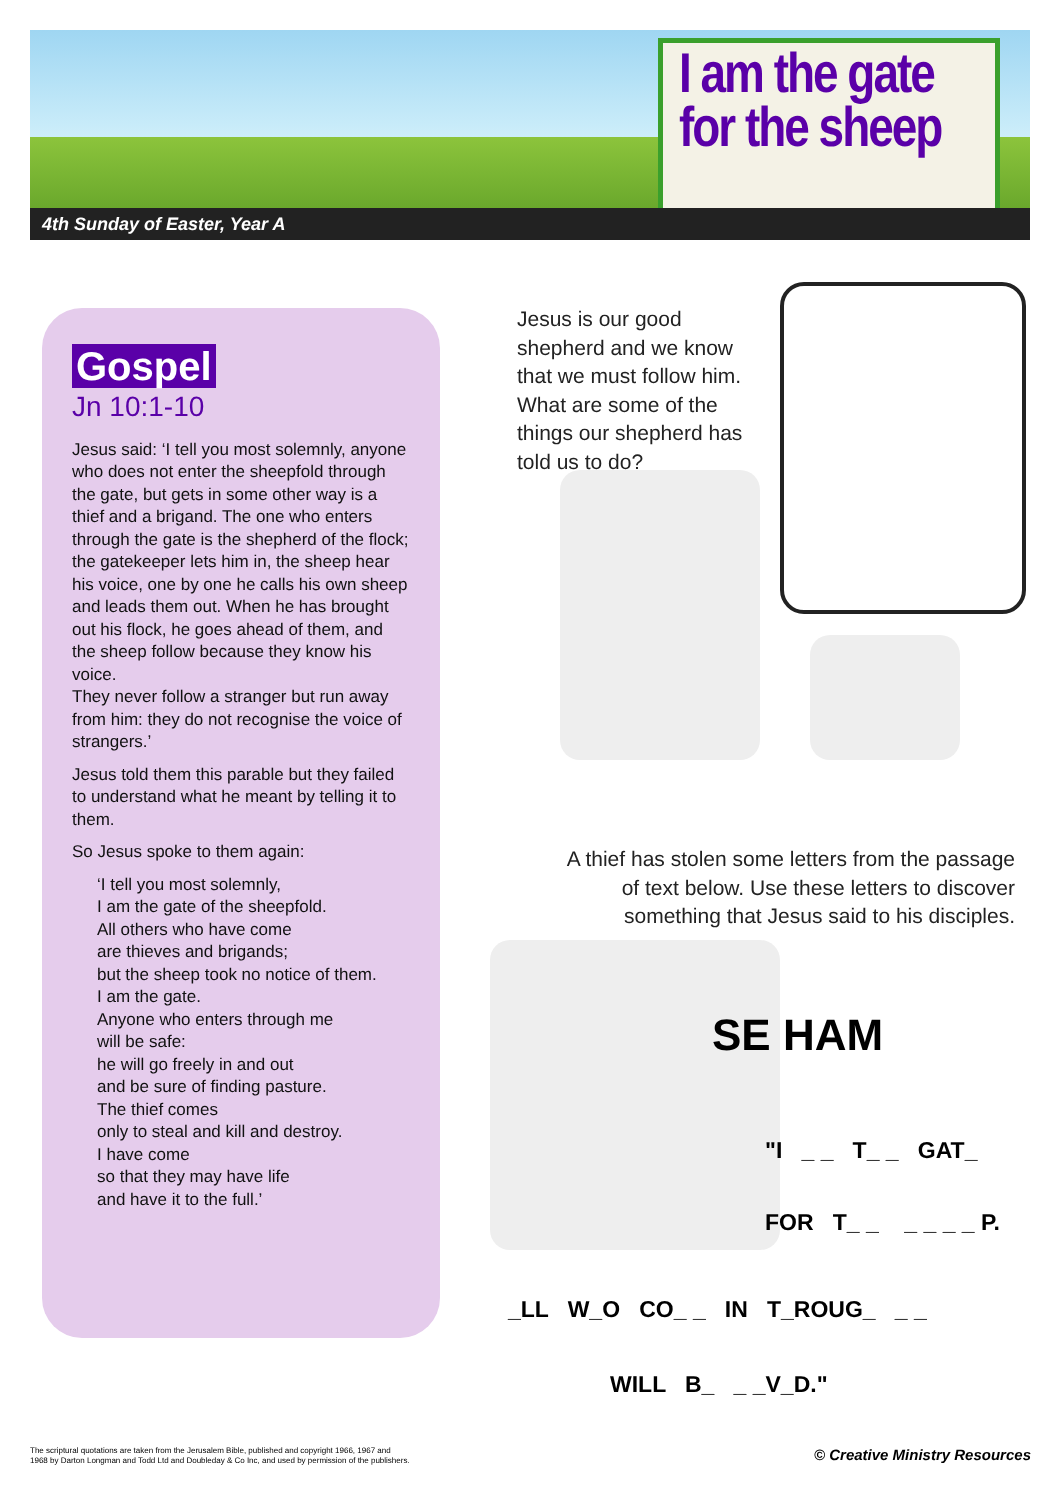I am the gate for the sheep
4th Sunday of Easter, Year A
Gospel
Jn 10:1-10
Jesus said: ‘I tell you most solemnly, anyone who does not enter the sheepfold through the gate, but gets in some other way is a thief and a brigand. The one who enters through the gate is the shepherd of the flock; the gatekeeper lets him in, the sheep hear his voice, one by one he calls his own sheep and leads them out. When he has brought out his flock, he goes ahead of them, and the sheep follow because they know his voice.
They never follow a stranger but run away from him: they do not recognise the voice of strangers.’
Jesus told them this parable but they failed to understand what he meant by telling it to them.
So Jesus spoke to them again:
‘I tell you most solemnly,
I am the gate of the sheepfold.
All others who have come
are thieves and brigands;
but the sheep took no notice of them.
I am the gate.
Anyone who enters through me
will be safe:
he will go freely in and out
and be sure of finding pasture.
The thief comes
only to steal and kill and destroy.
I have come
so that they may have life
and have it to the full.’
Jesus is our good shepherd and we know that we must follow him. What are some of the things our shepherd has told us to do?
A thief has stolen some letters from the passage of text below. Use these letters to discover something that Jesus said to his disciples.
SE HAM
"I _ _ T_ _ GAT_
FOR T_ _ _ _ _ _ P.
_LL W_O CO_ _ IN T_ROUG_ _ _
WILL B_ _ _V_D."
The scriptural quotations are taken from the Jerusalem Bible, published and copyright 1966, 1967 and
1968 by Darton Longman and Todd Ltd and Doubleday & Co Inc, and used by permission of the publishers.
© Creative Ministry Resources